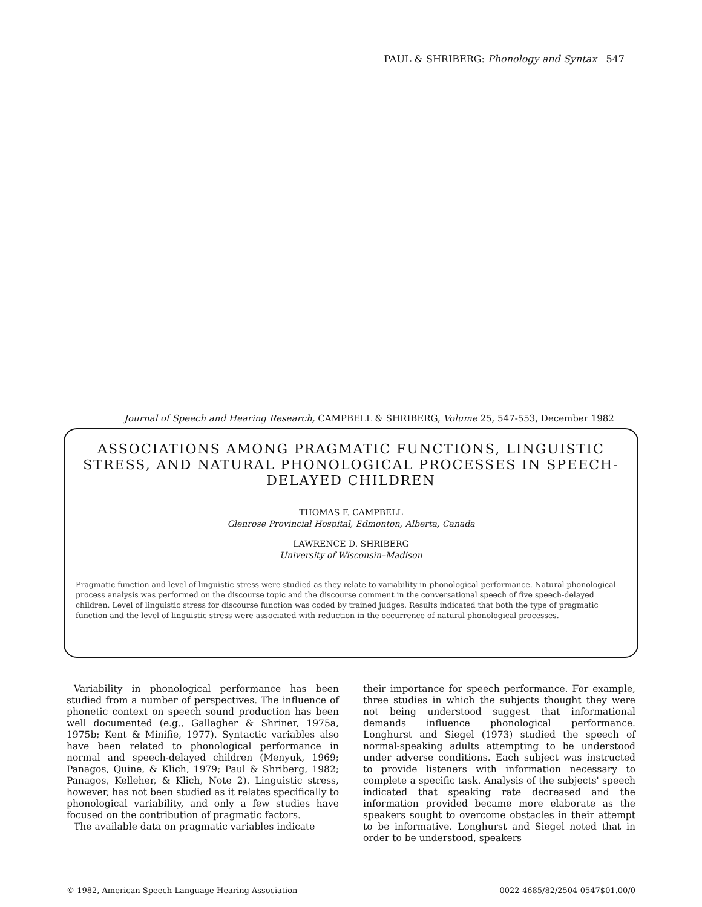PAUL & SHRIBERG: Phonology and Syntax 547
Journal of Speech and Hearing Research, CAMPBELL & SHRIBERG, Volume 25, 547-553, December 1982
ASSOCIATIONS AMONG PRAGMATIC FUNCTIONS, LINGUISTIC STRESS, AND NATURAL PHONOLOGICAL PROCESSES IN SPEECH-DELAYED CHILDREN
THOMAS F. CAMPBELL
Glenrose Provincial Hospital, Edmonton, Alberta, Canada
LAWRENCE D. SHRIBERG
University of Wisconsin–Madison
Pragmatic function and level of linguistic stress were studied as they relate to variability in phonological performance. Natural phonological process analysis was performed on the discourse topic and the discourse comment in the conversational speech of five speech-delayed children. Level of linguistic stress for discourse function was coded by trained judges. Results indicated that both the type of pragmatic function and the level of linguistic stress were associated with reduction in the occurrence of natural phonological processes.
Variability in phonological performance has been studied from a number of perspectives. The influence of phonetic context on speech sound production has been well documented (e.g., Gallagher & Shriner, 1975a, 1975b; Kent & Minifie, 1977). Syntactic variables also have been related to phonological performance in normal and speech-delayed children (Menyuk, 1969; Panagos, Quine, & Klich, 1979; Paul & Shriberg, 1982; Panagos, Kelleher, & Klich, Note 2). Linguistic stress, however, has not been studied as it relates specifically to phonological variability, and only a few studies have focused on the contribution of pragmatic factors.
The available data on pragmatic variables indicate
their importance for speech performance. For example, three studies in which the subjects thought they were not being understood suggest that informational demands influence phonological performance. Longhurst and Siegel (1973) studied the speech of normal-speaking adults attempting to be understood under adverse conditions. Each subject was instructed to provide listeners with information necessary to complete a specific task. Analysis of the subjects' speech indicated that speaking rate decreased and the information provided became more elaborate as the speakers sought to overcome obstacles in their attempt to be informative. Longhurst and Siegel noted that in order to be understood, speakers
© 1982, American Speech-Language-Hearing Association 0022-4685/82/2504-0547$01.00/0